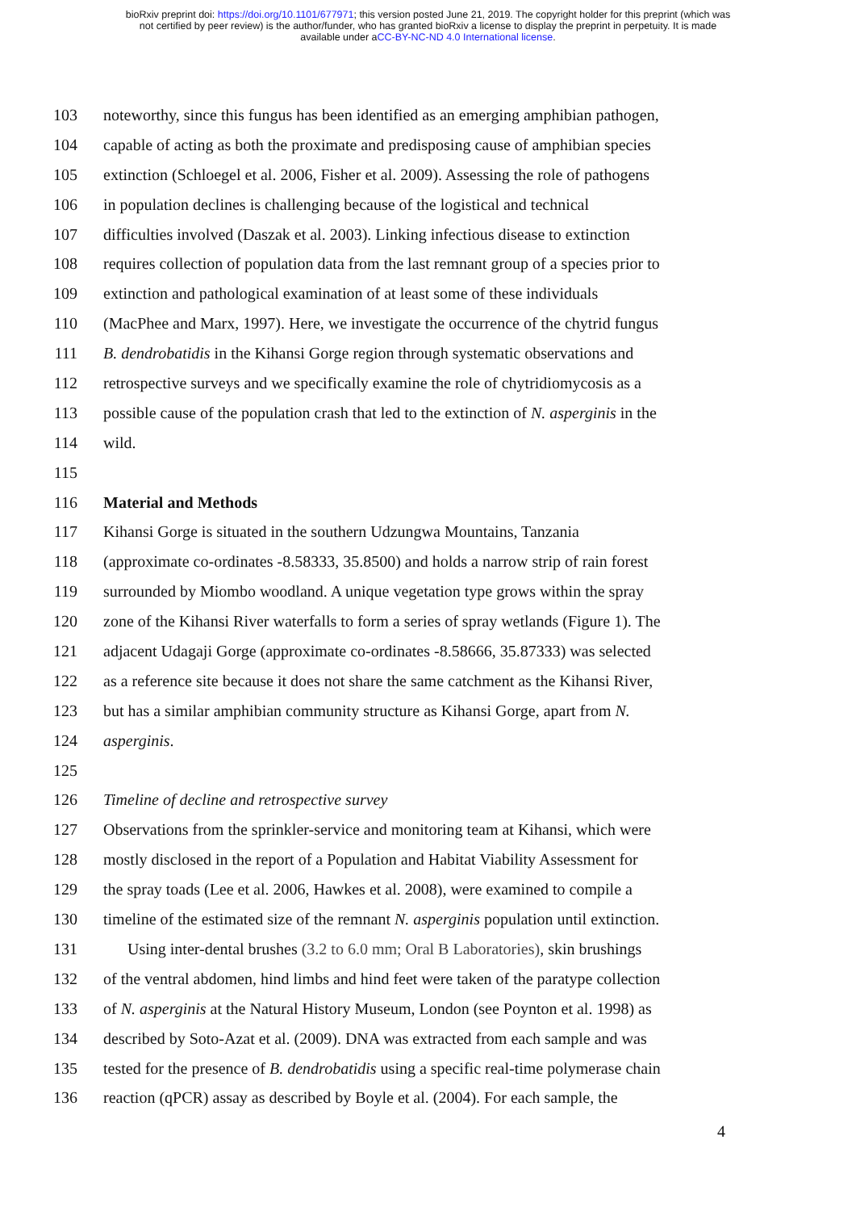bioRxiv preprint doi: https://doi.org/10.1101/677971; this version posted June 21, 2019. The copyright holder for this preprint (which was
not certified by peer review) is the author/funder, who has granted bioRxiv a license to display the preprint in perpetuity. It is made
available under aCC-BY-NC-ND 4.0 International license.
103 noteworthy, since this fungus has been identified as an emerging amphibian pathogen,
104 capable of acting as both the proximate and predisposing cause of amphibian species
105 extinction (Schloegel et al. 2006, Fisher et al. 2009). Assessing the role of pathogens
106 in population declines is challenging because of the logistical and technical
107 difficulties involved (Daszak et al. 2003). Linking infectious disease to extinction
108 requires collection of population data from the last remnant group of a species prior to
109 extinction and pathological examination of at least some of these individuals
110 (MacPhee and Marx, 1997). Here, we investigate the occurrence of the chytrid fungus
111 B. dendrobatidis in the Kihansi Gorge region through systematic observations and
112 retrospective surveys and we specifically examine the role of chytridiomycosis as a
113 possible cause of the population crash that led to the extinction of N. asperginis in the
114 wild.
115
116 Material and Methods
117 Kihansi Gorge is situated in the southern Udzungwa Mountains, Tanzania
118 (approximate co-ordinates -8.58333, 35.8500) and holds a narrow strip of rain forest
119 surrounded by Miombo woodland. A unique vegetation type grows within the spray
120 zone of the Kihansi River waterfalls to form a series of spray wetlands (Figure 1). The
121 adjacent Udagaji Gorge (approximate co-ordinates -8.58666, 35.87333) was selected
122 as a reference site because it does not share the same catchment as the Kihansi River,
123 but has a similar amphibian community structure as Kihansi Gorge, apart from N.
124 asperginis.
125
126 Timeline of decline and retrospective survey
127 Observations from the sprinkler-service and monitoring team at Kihansi, which were
128 mostly disclosed in the report of a Population and Habitat Viability Assessment for
129 the spray toads (Lee et al. 2006, Hawkes et al. 2008), were examined to compile a
130 timeline of the estimated size of the remnant N. asperginis population until extinction.
131 Using inter-dental brushes (3.2 to 6.0 mm; Oral B Laboratories), skin brushings
132 of the ventral abdomen, hind limbs and hind feet were taken of the paratype collection
133 of N. asperginis at the Natural History Museum, London (see Poynton et al. 1998) as
134 described by Soto-Azat et al. (2009). DNA was extracted from each sample and was
135 tested for the presence of B. dendrobatidis using a specific real-time polymerase chain
136 reaction (qPCR) assay as described by Boyle et al. (2004). For each sample, the
4